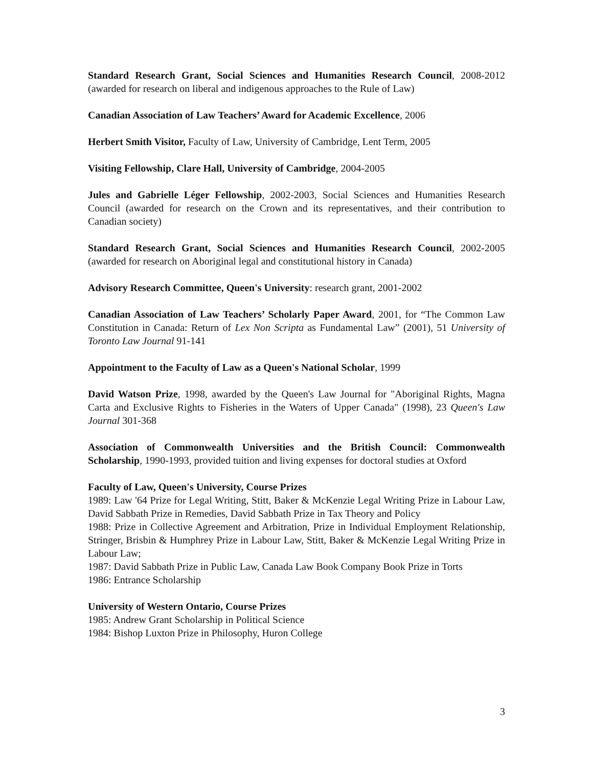Standard Research Grant, Social Sciences and Humanities Research Council, 2008-2012 (awarded for research on liberal and indigenous approaches to the Rule of Law)
Canadian Association of Law Teachers’ Award for Academic Excellence, 2006
Herbert Smith Visitor, Faculty of Law, University of Cambridge, Lent Term, 2005
Visiting Fellowship, Clare Hall, University of Cambridge, 2004-2005
Jules and Gabrielle Léger Fellowship, 2002-2003, Social Sciences and Humanities Research Council (awarded for research on the Crown and its representatives, and their contribution to Canadian society)
Standard Research Grant, Social Sciences and Humanities Research Council, 2002-2005 (awarded for research on Aboriginal legal and constitutional history in Canada)
Advisory Research Committee, Queen's University: research grant, 2001-2002
Canadian Association of Law Teachers’ Scholarly Paper Award, 2001, for “The Common Law Constitution in Canada: Return of Lex Non Scripta as Fundamental Law” (2001), 51 University of Toronto Law Journal 91-141
Appointment to the Faculty of Law as a Queen's National Scholar, 1999
David Watson Prize, 1998, awarded by the Queen's Law Journal for "Aboriginal Rights, Magna Carta and Exclusive Rights to Fisheries in the Waters of Upper Canada" (1998), 23 Queen's Law Journal 301-368
Association of Commonwealth Universities and the British Council: Commonwealth Scholarship, 1990-1993, provided tuition and living expenses for doctoral studies at Oxford
Faculty of Law, Queen's University, Course Prizes
1989: Law '64 Prize for Legal Writing, Stitt, Baker & McKenzie Legal Writing Prize in Labour Law, David Sabbath Prize in Remedies, David Sabbath Prize in Tax Theory and Policy
1988: Prize in Collective Agreement and Arbitration, Prize in Individual Employment Relationship, Stringer, Brisbin & Humphrey Prize in Labour Law, Stitt, Baker & McKenzie Legal Writing Prize in Labour Law;
1987: David Sabbath Prize in Public Law, Canada Law Book Company Book Prize in Torts
1986: Entrance Scholarship
University of Western Ontario, Course Prizes
1985: Andrew Grant Scholarship in Political Science
1984: Bishop Luxton Prize in Philosophy, Huron College
3